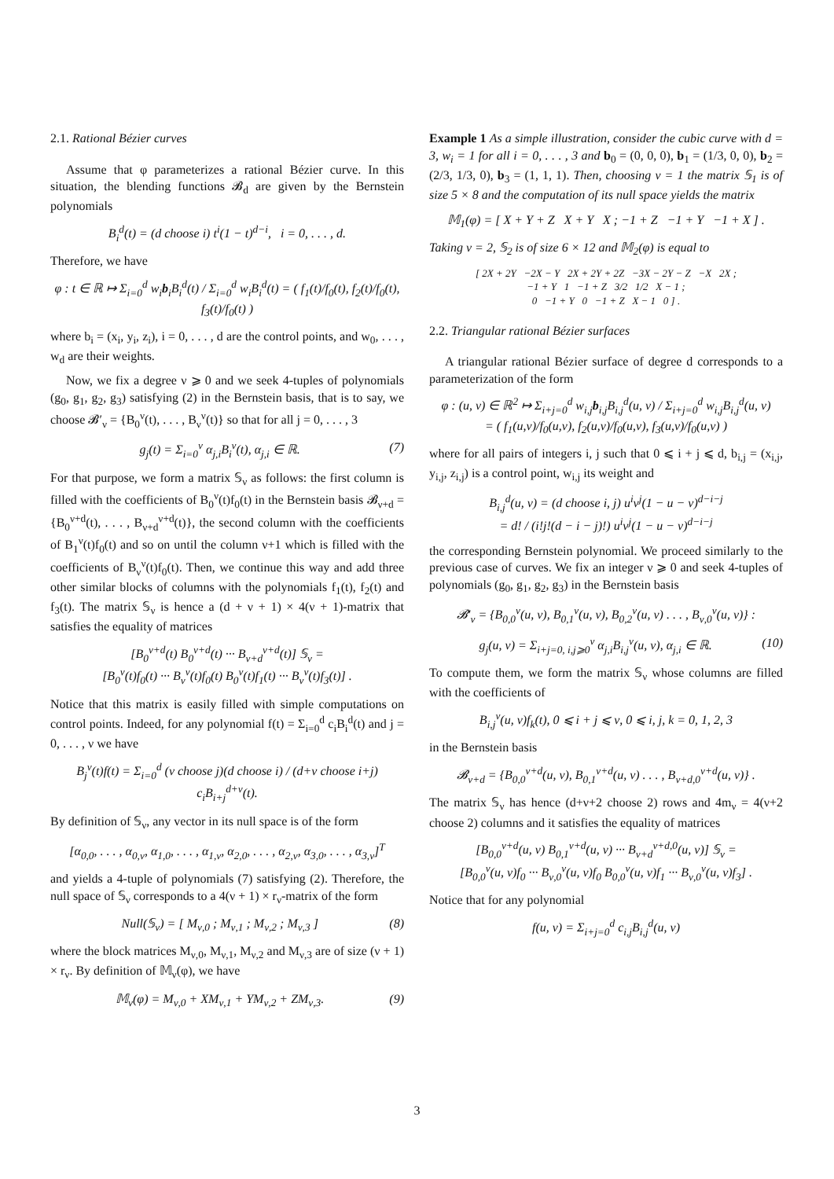2.1. Rational Bézier curves
Assume that φ parameterizes a rational Bézier curve. In this situation, the blending functions 𝓑<sub>d</sub> are given by the Bernstein polynomials
B<sub>i</sub><sup>d</sup>(t) = (d choose i) t<sup>i</sup>(1 − t)<sup>d−i</sup>, i = 0, . . . , d.
Therefore, we have
φ : t ∈ ℝ ↦ Σ<sub>i=0</sub><sup>d</sup> w<sub>i</sub>b<sub>i</sub>B<sub>i</sub><sup>d</sup>(t) / Σ<sub>i=0</sub><sup>d</sup> w<sub>i</sub>B<sub>i</sub><sup>d</sup>(t) = ( f<sub>1</sub>(t)/f<sub>0</sub>(t), f<sub>2</sub>(t)/f<sub>0</sub>(t), f<sub>3</sub>(t)/f<sub>0</sub>(t) )
where b<sub>i</sub> = (x<sub>i</sub>, y<sub>i</sub>, z<sub>i</sub>), i = 0, . . . , d are the control points, and w<sub>0</sub>, . . . , w<sub>d</sub> are their weights.
Now, we fix a degree ν ⩾ 0 and we seek 4-tuples of polynomials (g<sub>0</sub>, g<sub>1</sub>, g<sub>2</sub>, g<sub>3</sub>) satisfying (2) in the Bernstein basis, that is to say, we choose 𝓑′<sub>ν</sub> = {B<sub>0</sub><sup>ν</sup>(t), . . . , B<sub>ν</sub><sup>ν</sup>(t)} so that for all j = 0, . . . , 3
g<sub>j</sub>(t) = Σ<sub>i=0</sub><sup>ν</sup> α<sub>j,i</sub>B<sub>i</sub><sup>ν</sup>(t), α<sub>j,i</sub> ∈ ℝ. (7)
For that purpose, we form a matrix 𝕊<sub>ν</sub> as follows: the first column is filled with the coefficients of B<sub>0</sub><sup>ν</sup>(t)f<sub>0</sub>(t) in the Bernstein basis 𝓑<sub>ν+d</sub> = {B<sub>0</sub><sup>ν+d</sup>(t), . . . , B<sub>ν+d</sub><sup>ν+d</sup>(t)}, the second column with the coefficients of B<sub>1</sub><sup>ν</sup>(t)f<sub>0</sub>(t) and so on until the column ν+1 which is filled with the coefficients of B<sub>ν</sub><sup>ν</sup>(t)f<sub>0</sub>(t). Then, we continue this way and add three other similar blocks of columns with the polynomials f<sub>1</sub>(t), f<sub>2</sub>(t) and f<sub>3</sub>(t). The matrix 𝕊<sub>ν</sub> is hence a (d + ν + 1) × 4(ν + 1)-matrix that satisfies the equality of matrices
[B<sub>0</sub><sup>ν+d</sup>(t) B<sub>0</sub><sup>ν+d</sup>(t) ··· B<sub>ν+d</sub><sup>ν+d</sup>(t)] 𝕊<sub>ν</sub> =
[B<sub>0</sub><sup>ν</sup>(t)f<sub>0</sub>(t) ··· B<sub>ν</sub><sup>ν</sup>(t)f<sub>0</sub>(t) B<sub>0</sub><sup>ν</sup>(t)f<sub>1</sub>(t) ··· B<sub>ν</sub><sup>ν</sup>(t)f<sub>3</sub>(t)] .
Notice that this matrix is easily filled with simple computations on control points. Indeed, for any polynomial f(t) = Σ<sub>i=0</sub><sup>d</sup> c<sub>i</sub>B<sub>i</sub><sup>d</sup>(t) and j = 0, . . . , ν we have
B<sub>j</sub><sup>ν</sup>(t)f(t) = Σ<sub>i=0</sub><sup>d</sup> (ν choose j)(d choose i) / (d+ν choose i+j) c<sub>i</sub>B<sub>i+j</sub><sup>d+ν</sup>(t).
By definition of 𝕊<sub>ν</sub>, any vector in its null space is of the form
[α<sub>0,0</sub>, . . . , α<sub>0,ν</sub>, α<sub>1,0</sub>, . . . , α<sub>1,ν</sub>, α<sub>2,0</sub>, . . . , α<sub>2,ν</sub>, α<sub>3,0</sub>, . . . , α<sub>3,ν</sub>]<sup>T</sup>
and yields a 4-tuple of polynomials (7) satisfying (2). Therefore, the null space of 𝕊<sub>ν</sub> corresponds to a 4(ν + 1) × r<sub>ν</sub>-matrix of the form
Null(𝕊<sub>ν</sub>) = [ M<sub>ν,0</sub> ; M<sub>ν,1</sub> ; M<sub>ν,2</sub> ; M<sub>ν,3</sub> ] (8)
where the block matrices M<sub>ν,0</sub>, M<sub>ν,1</sub>, M<sub>ν,2</sub> and M<sub>ν,3</sub> are of size (ν + 1) × r<sub>ν</sub>. By definition of 𝕄<sub>ν</sub>(φ), we have
𝕄<sub>ν</sub>(φ) = M<sub>ν,0</sub> + XM<sub>ν,1</sub> + YM<sub>ν,2</sub> + ZM<sub>ν,3</sub>. (9)
Example 1 As a simple illustration, consider the cubic curve with d = 3, w<sub>i</sub> = 1 for all i = 0, . . . , 3 and b<sub>0</sub> = (0, 0, 0), b<sub>1</sub> = (1/3, 0, 0), b<sub>2</sub> = (2/3, 1/3, 0), b<sub>3</sub> = (1, 1, 1). Then, choosing ν = 1 the matrix 𝕊<sub>1</sub> is of size 5 × 8 and the computation of its null space yields the matrix
𝕄<sub>1</sub>(φ) = [ X + Y + Z X + Y X ; −1 + Z −1 + Y −1 + X ] .
Taking ν = 2, 𝕊<sub>2</sub> is of size 6 × 12 and 𝕄<sub>2</sub>(φ) is equal to
[ 2X + 2Y −2X − Y 2X + 2Y + 2Z −3X − 2Y − Z −X 2X ;
−1 + Y 1 −1 + Z 3/2 1/2 X − 1 ;
0 −1 + Y 0 −1 + Z X − 1 0 ] .
2.2. Triangular rational Bézier surfaces
A triangular rational Bézier surface of degree d corresponds to a parameterization of the form
φ : (u, v) ∈ ℝ<sup>2</sup> ↦ Σ<sub>i+j=0</sub><sup>d</sup> w<sub>i,j</sub>b<sub>i,j</sub>B<sub>i,j</sub><sup>d</sup>(u, v) / Σ<sub>i+j=0</sub><sup>d</sup> w<sub>i,j</sub>B<sub>i,j</sub><sup>d</sup>(u, v)
= ( f<sub>1</sub>(u,v)/f<sub>0</sub>(u,v), f<sub>2</sub>(u,v)/f<sub>0</sub>(u,v), f<sub>3</sub>(u,v)/f<sub>0</sub>(u,v) )
where for all pairs of integers i, j such that 0 ⩽ i + j ⩽ d, b<sub>i,j</sub> = (x<sub>i,j</sub>, y<sub>i,j</sub>, z<sub>i,j</sub>) is a control point, w<sub>i,j</sub> its weight and
B<sub>i,j</sub><sup>d</sup>(u, v) = (d choose i, j) u<sup>i</sup>v<sup>j</sup>(1 − u − v)<sup>d−i−j</sup>
= d! / (i!j!(d − i − j)!) u<sup>i</sup>v<sup>j</sup>(1 − u − v)<sup>d−i−j</sup>
the corresponding Bernstein polynomial. We proceed similarly to the previous case of curves. We fix an integer ν ⩾ 0 and seek 4-tuples of polynomials (g<sub>0</sub>, g<sub>1</sub>, g<sub>2</sub>, g<sub>3</sub>) in the Bernstein basis
𝓑′<sub>ν</sub> = {B<sub>0,0</sub><sup>ν</sup>(u, v), B<sub>0,1</sub><sup>ν</sup>(u, v), B<sub>0,2</sub><sup>ν</sup>(u, v) . . . , B<sub>ν,0</sub><sup>ν</sup>(u, v)} :
g<sub>j</sub>(u, v) = Σ<sub>i+j=0, i,j⩾0</sub><sup>ν</sup> α<sub>j,i</sub>B<sub>i,j</sub><sup>ν</sup>(u, v), α<sub>j,i</sub> ∈ ℝ. (10)
To compute them, we form the matrix 𝕊<sub>ν</sub> whose columns are filled with the coefficients of
B<sub>i,j</sub><sup>ν</sup>(u, v)f<sub>k</sub>(t), 0 ⩽ i + j ⩽ ν, 0 ⩽ i, j, k = 0, 1, 2, 3
in the Bernstein basis
𝓑<sub>ν+d</sub> = {B<sub>0,0</sub><sup>ν+d</sup>(u, v), B<sub>0,1</sub><sup>ν+d</sup>(u, v) . . . , B<sub>ν+d,0</sub><sup>ν+d</sup>(u, v)} .
The matrix 𝕊<sub>ν</sub> has hence (d+ν+2 choose 2) rows and 4m<sub>ν</sub> = 4(ν+2 choose 2) columns and it satisfies the equality of matrices
[B<sub>0,0</sub><sup>ν+d</sup>(u, v) B<sub>0,1</sub><sup>ν+d</sup>(u, v) ··· B<sub>ν+d</sub><sup>ν+d,0</sup>(u, v)] 𝕊<sub>ν</sub> =
[B<sub>0,0</sub><sup>ν</sup>(u, v)f<sub>0</sub> ··· B<sub>ν,0</sub><sup>ν</sup>(u, v)f<sub>0</sub> B<sub>0,0</sub><sup>ν</sup>(u, v)f<sub>1</sub> ··· B<sub>ν,0</sub><sup>ν</sup>(u, v)f<sub>3</sub>] .
Notice that for any polynomial
f(u, v) = Σ<sub>i+j=0</sub><sup>d</sup> c<sub>i,j</sub>B<sub>i,j</sub><sup>d</sup>(u, v)
3